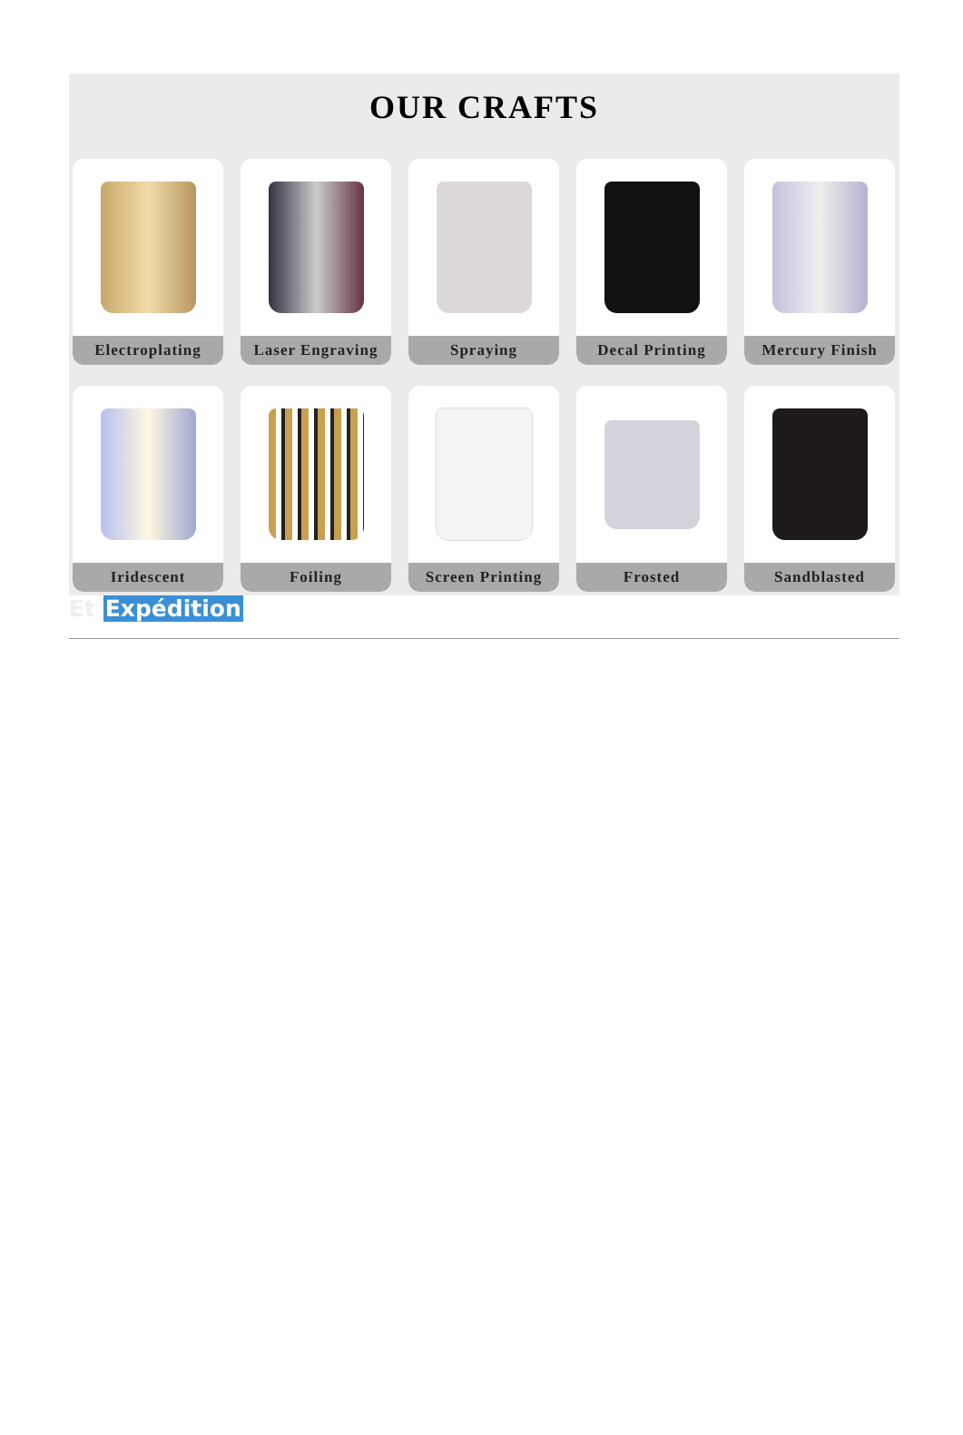OUR CRAFTS
Electroplating
Laser Engraving
Spraying
Decal Printing
Mercury Finish
Iridescent
Foiling
Screen Printing
Frosted
Sandblasted
Et Expédition